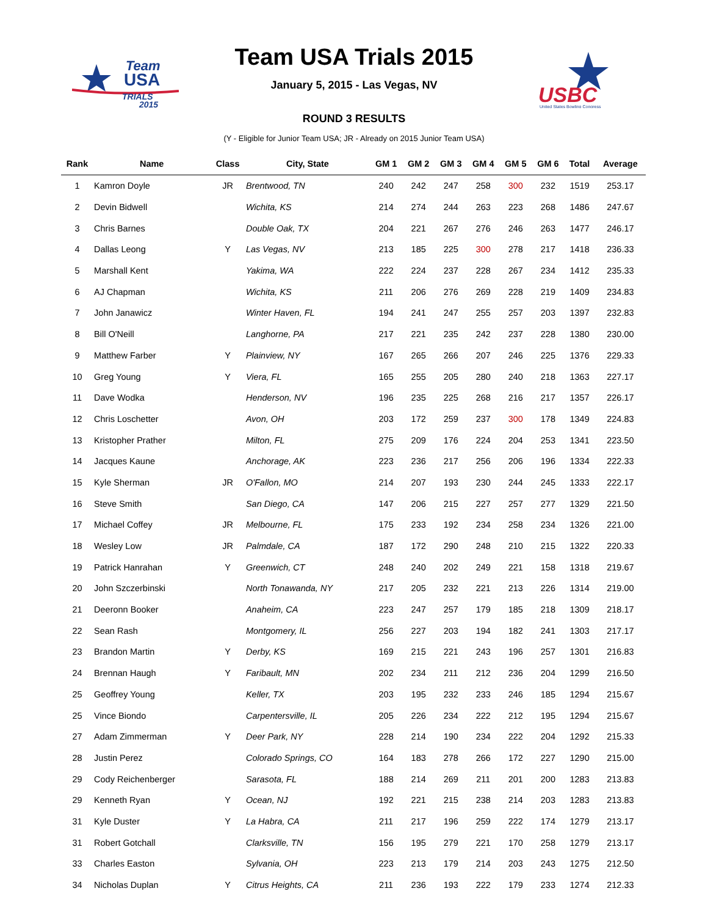Team
USA
TRIALS
2015
Team USA Trials 2015
January 5, 2015 - Las Vegas, NV
USBC
United States Bowling Congress
ROUND 3 RESULTS
(Y - Eligible for Junior Team USA; JR - Already on 2015 Junior Team USA)
| Rank | Name | Class | City, State | GM 1 | GM 2 | GM 3 | GM 4 | GM 5 | GM 6 | Total | Average |
| --- | --- | --- | --- | --- | --- | --- | --- | --- | --- | --- | --- |
| 1 | Kamron Doyle | JR | Brentwood, TN | 240 | 242 | 247 | 258 | 300 | 232 | 1519 | 253.17 |
| 2 | Devin Bidwell | | Wichita, KS | 214 | 274 | 244 | 263 | 223 | 268 | 1486 | 247.67 |
| 3 | Chris Barnes | | Double Oak, TX | 204 | 221 | 267 | 276 | 246 | 263 | 1477 | 246.17 |
| 4 | Dallas Leong | Y | Las Vegas, NV | 213 | 185 | 225 | 300 | 278 | 217 | 1418 | 236.33 |
| 5 | Marshall Kent | | Yakima, WA | 222 | 224 | 237 | 228 | 267 | 234 | 1412 | 235.33 |
| 6 | AJ Chapman | | Wichita, KS | 211 | 206 | 276 | 269 | 228 | 219 | 1409 | 234.83 |
| 7 | John Janawicz | | Winter Haven, FL | 194 | 241 | 247 | 255 | 257 | 203 | 1397 | 232.83 |
| 8 | Bill O'Neill | | Langhorne, PA | 217 | 221 | 235 | 242 | 237 | 228 | 1380 | 230.00 |
| 9 | Matthew Farber | Y | Plainview, NY | 167 | 265 | 266 | 207 | 246 | 225 | 1376 | 229.33 |
| 10 | Greg Young | Y | Viera, FL | 165 | 255 | 205 | 280 | 240 | 218 | 1363 | 227.17 |
| 11 | Dave Wodka | | Henderson, NV | 196 | 235 | 225 | 268 | 216 | 217 | 1357 | 226.17 |
| 12 | Chris Loschetter | | Avon, OH | 203 | 172 | 259 | 237 | 300 | 178 | 1349 | 224.83 |
| 13 | Kristopher Prather | | Milton, FL | 275 | 209 | 176 | 224 | 204 | 253 | 1341 | 223.50 |
| 14 | Jacques Kaune | | Anchorage, AK | 223 | 236 | 217 | 256 | 206 | 196 | 1334 | 222.33 |
| 15 | Kyle Sherman | JR | O'Fallon, MO | 214 | 207 | 193 | 230 | 244 | 245 | 1333 | 222.17 |
| 16 | Steve Smith | | San Diego, CA | 147 | 206 | 215 | 227 | 257 | 277 | 1329 | 221.50 |
| 17 | Michael Coffey | JR | Melbourne, FL | 175 | 233 | 192 | 234 | 258 | 234 | 1326 | 221.00 |
| 18 | Wesley Low | JR | Palmdale, CA | 187 | 172 | 290 | 248 | 210 | 215 | 1322 | 220.33 |
| 19 | Patrick Hanrahan | Y | Greenwich, CT | 248 | 240 | 202 | 249 | 221 | 158 | 1318 | 219.67 |
| 20 | John Szczerbinski | | North Tonawanda, NY | 217 | 205 | 232 | 221 | 213 | 226 | 1314 | 219.00 |
| 21 | Deeronn Booker | | Anaheim, CA | 223 | 247 | 257 | 179 | 185 | 218 | 1309 | 218.17 |
| 22 | Sean Rash | | Montgomery, IL | 256 | 227 | 203 | 194 | 182 | 241 | 1303 | 217.17 |
| 23 | Brandon Martin | Y | Derby, KS | 169 | 215 | 221 | 243 | 196 | 257 | 1301 | 216.83 |
| 24 | Brennan Haugh | Y | Faribault, MN | 202 | 234 | 211 | 212 | 236 | 204 | 1299 | 216.50 |
| 25 | Geoffrey Young | | Keller, TX | 203 | 195 | 232 | 233 | 246 | 185 | 1294 | 215.67 |
| 25 | Vince Biondo | | Carpentersville, IL | 205 | 226 | 234 | 222 | 212 | 195 | 1294 | 215.67 |
| 27 | Adam Zimmerman | Y | Deer Park, NY | 228 | 214 | 190 | 234 | 222 | 204 | 1292 | 215.33 |
| 28 | Justin Perez | | Colorado Springs, CO | 164 | 183 | 278 | 266 | 172 | 227 | 1290 | 215.00 |
| 29 | Cody Reichenberger | | Sarasota, FL | 188 | 214 | 269 | 211 | 201 | 200 | 1283 | 213.83 |
| 29 | Kenneth Ryan | Y | Ocean, NJ | 192 | 221 | 215 | 238 | 214 | 203 | 1283 | 213.83 |
| 31 | Kyle Duster | Y | La Habra, CA | 211 | 217 | 196 | 259 | 222 | 174 | 1279 | 213.17 |
| 31 | Robert Gotchall | | Clarksville, TN | 156 | 195 | 279 | 221 | 170 | 258 | 1279 | 213.17 |
| 33 | Charles Easton | | Sylvania, OH | 223 | 213 | 179 | 214 | 203 | 243 | 1275 | 212.50 |
| 34 | Nicholas Duplan | Y | Citrus Heights, CA | 211 | 236 | 193 | 222 | 179 | 233 | 1274 | 212.33 |